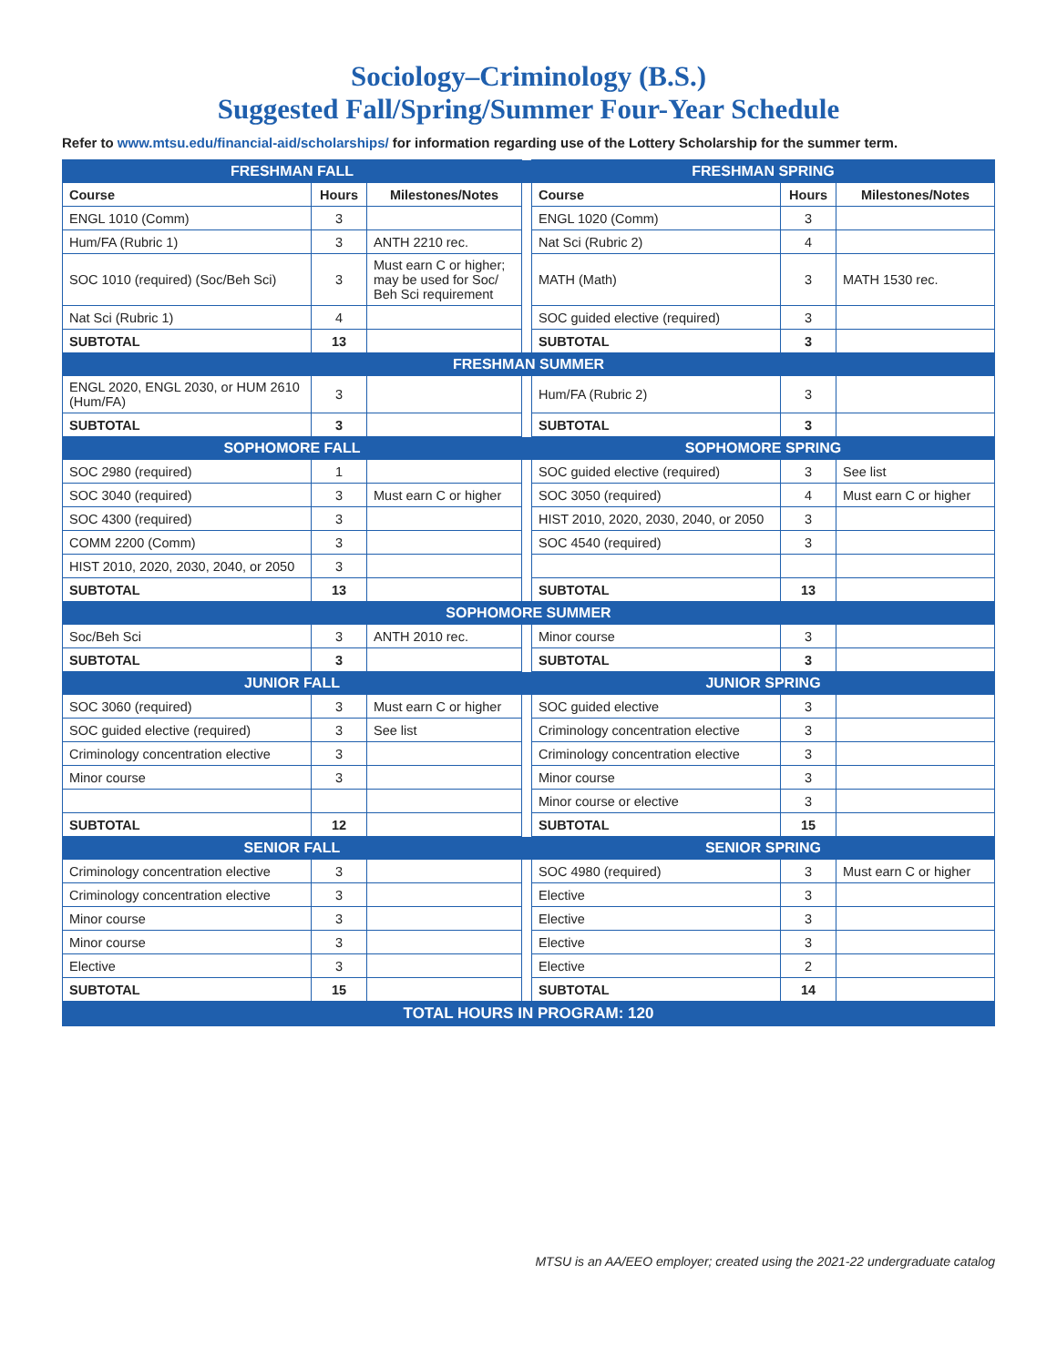Sociology–Criminology (B.S.)
Suggested Fall/Spring/Summer Four-Year Schedule
Refer to www.mtsu.edu/financial-aid/scholarships/ for information regarding use of the Lottery Scholarship for the summer term.
| FRESHMAN FALL | | | | FRESHMAN SPRING | | |
| Course | Hours | Milestones/Notes | | Course | Hours | Milestones/Notes |
| ENGL 1010 (Comm) | 3 | | | ENGL 1020 (Comm) | 3 | |
| Hum/FA (Rubric 1) | 3 | ANTH 2210 rec. | | Nat Sci (Rubric 2) | 4 | |
| SOC 1010 (required) (Soc/Beh Sci) | 3 | Must earn C or higher; may be used for Soc/ Beh Sci requirement | | MATH (Math) | 3 | MATH 1530 rec. |
| Nat Sci (Rubric 1) | 4 | | | SOC guided elective (required) | 3 | |
| SUBTOTAL | 13 | | | SUBTOTAL | 3 | |
| FRESHMAN SUMMER | | | | | | |
| ENGL 2020, ENGL 2030, or HUM 2610 (Hum/FA) | 3 | | | Hum/FA (Rubric 2) | 3 | |
| SUBTOTAL | 3 | | | SUBTOTAL | 3 | |
| SOPHOMORE FALL | | | | SOPHOMORE SPRING | | |
| SOC 2980 (required) | 1 | | | SOC guided elective (required) | 3 | See list |
| SOC 3040 (required) | 3 | Must earn C or higher | | SOC 3050 (required) | 4 | Must earn C or higher |
| SOC 4300 (required) | 3 | | | HIST 2010, 2020, 2030, 2040, or 2050 | 3 | |
| COMM 2200 (Comm) | 3 | | | SOC 4540 (required) | 3 | |
| HIST 2010, 2020, 2030, 2040, or 2050 | 3 | | | | | |
| SUBTOTAL | 13 | | | SUBTOTAL | 13 | |
| SOPHOMORE SUMMER | | | | | | |
| Soc/Beh Sci | 3 | ANTH 2010 rec. | | Minor course | 3 | |
| SUBTOTAL | 3 | | | SUBTOTAL | 3 | |
| JUNIOR FALL | | | | JUNIOR SPRING | | |
| SOC 3060 (required) | 3 | Must earn C or higher | | SOC guided elective | 3 | |
| SOC guided elective (required) | 3 | See list | | Criminology concentration elective | 3 | |
| Criminology concentration elective | 3 | | | Criminology concentration elective | 3 | |
| Minor course | 3 | | | Minor course | 3 | |
| | | | | Minor course or elective | 3 | |
| SUBTOTAL | 12 | | | SUBTOTAL | 15 | |
| SENIOR FALL | | | | SENIOR SPRING | | |
| Criminology concentration elective | 3 | | | SOC 4980 (required) | 3 | Must earn C or higher |
| Criminology concentration elective | 3 | | | Elective | 3 | |
| Minor course | 3 | | | Elective | 3 | |
| Minor course | 3 | | | Elective | 3 | |
| Elective | 3 | | | Elective | 2 | |
| SUBTOTAL | 15 | | | SUBTOTAL | 14 | |
| TOTAL HOURS IN PROGRAM: 120 | | | | | | |
MTSU is an AA/EEO employer; created using the 2021-22 undergraduate catalog